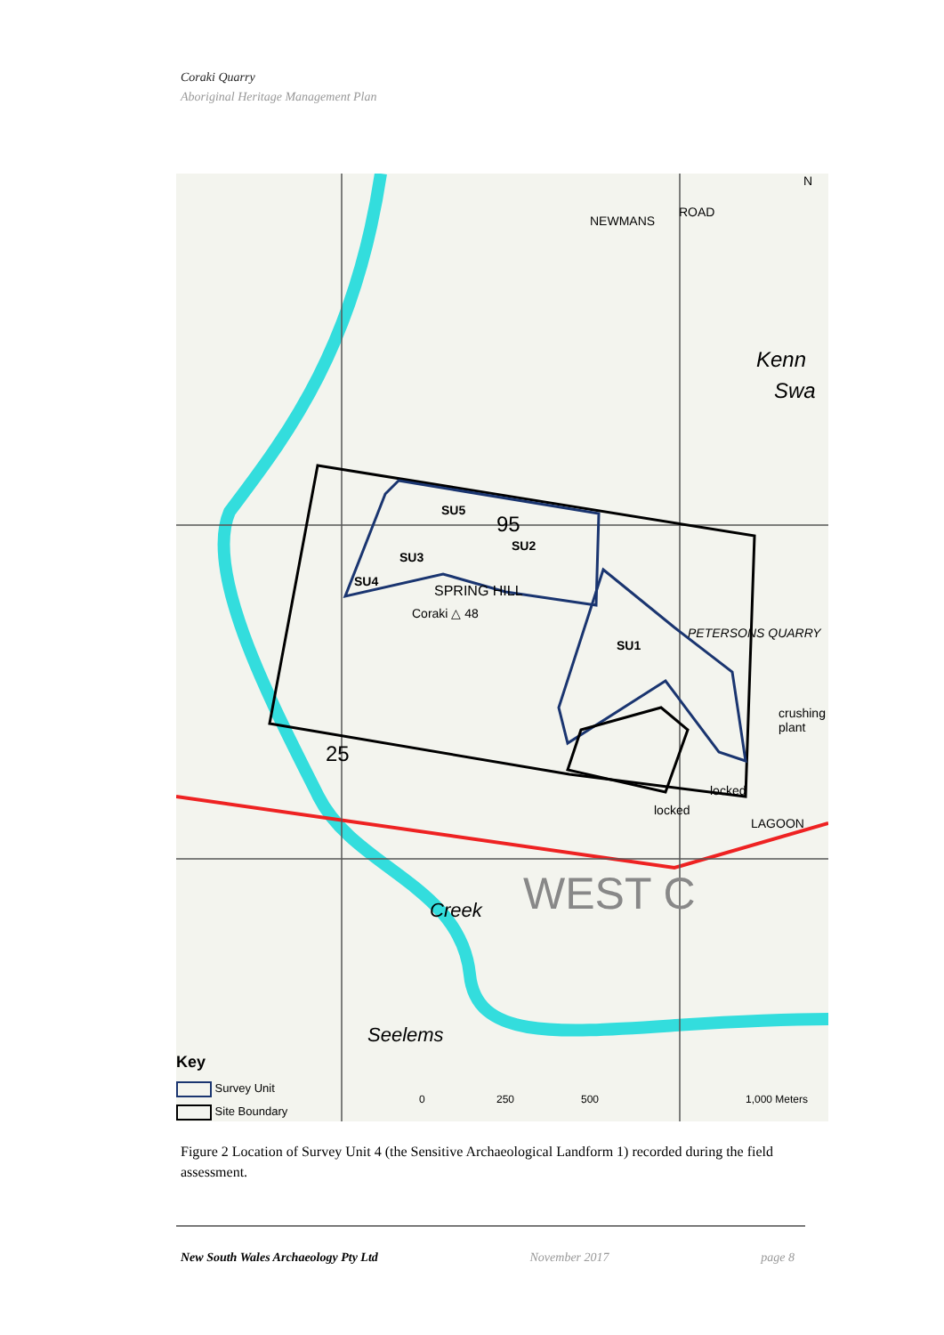Coraki Quarry
Aboriginal Heritage Management Plan
N
NEWMANS
ROAD
Kenn
Swa
SU5
95
SU2
SU3
SU4
SPRING HILL
Coraki △ 48
PETERSONS QUARRY
SU1
crushing plant
25
locked
locked
LAGOON
WEST C Creek
Seelems
Key
Survey Unit
Site Boundary
0 250 500 1,000 Meters
Figure 2 Location of Survey Unit 4 (the Sensitive Archaeological Landform 1) recorded during the field assessment.
New South Wales Archaeology Pty Ltd November 2017 page 8